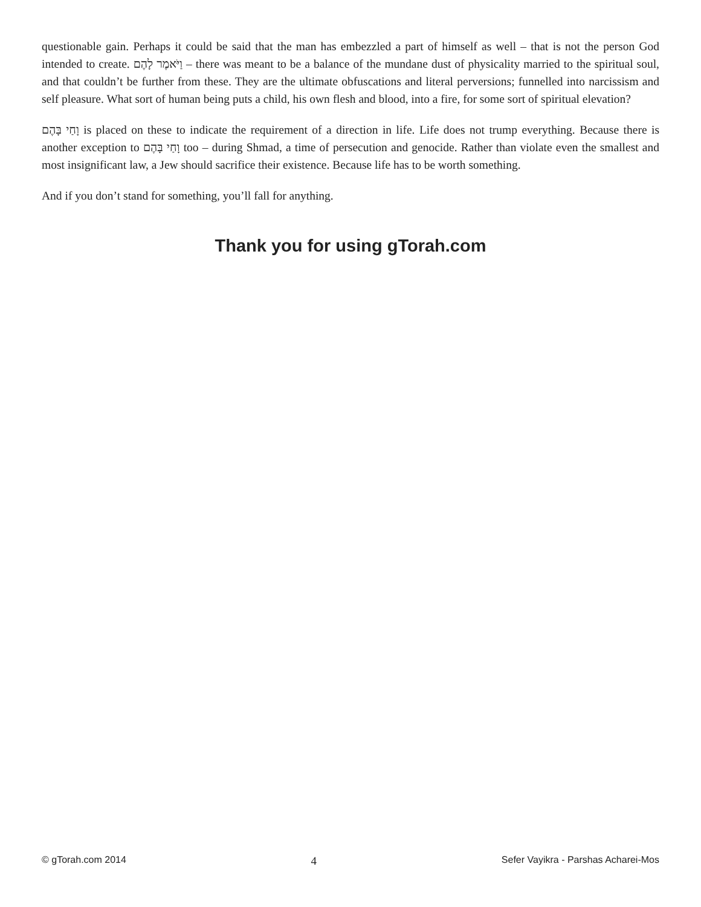questionable gain. Perhaps it could be said that the man has embezzled a part of himself as well – that is not the person God intended to create. וַיֹּאמֶר לָהֶם – there was meant to be a balance of the mundane dust of physicality married to the spiritual soul, and that couldn’t be further from these. They are the ultimate obfuscations and literal perversions; funnelled into narcissism and self pleasure. What sort of human being puts a child, his own flesh and blood, into a fire, for some sort of spiritual elevation?
וָחַי בָּהֶם is placed on these to indicate the requirement of a direction in life. Life does not trump everything. Because there is another exception to וָחַי בָּהֶם too – during Shmad, a time of persecution and genocide. Rather than violate even the smallest and most insignificant law, a Jew should sacrifice their existence. Because life has to be worth something.
And if you don’t stand for something, you’ll fall for anything.
Thank you for using gTorah.com
© gTorah.com 2014 4 Sefer Vayikra - Parshas Acharei-Mos